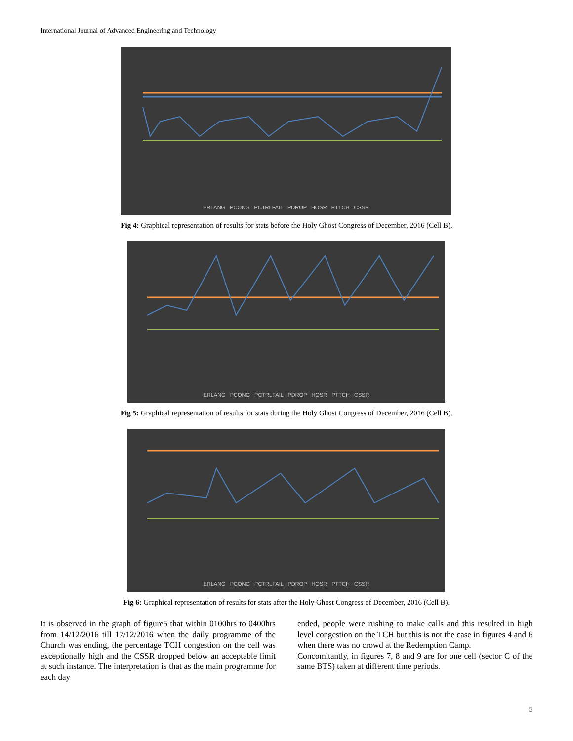International Journal of Advanced Engineering and Technology
ERLANG PCONG PCTRLFAIL PDROP HOSR PTTCH CSSR
Fig 4: Graphical representation of results for stats before the Holy Ghost Congress of December, 2016 (Cell B).
ERLANG PCONG PCTRLFAIL PDROP HOSR PTTCH CSSR
Fig 5: Graphical representation of results for stats during the Holy Ghost Congress of December, 2016 (Cell B).
ERLANG PCONG PCTRLFAIL PDROP HOSR PTTCH CSSR
Fig 6: Graphical representation of results for stats after the Holy Ghost Congress of December, 2016 (Cell B).
It is observed in the graph of figure5 that within 0100hrs to 0400hrs from 14/12/2016 till 17/12/2016 when the daily programme of the Church was ending, the percentage TCH congestion on the cell was exceptionally high and the CSSR dropped below an acceptable limit at such instance. The interpretation is that as the main programme for each day
ended, people were rushing to make calls and this resulted in high level congestion on the TCH but this is not the case in figures 4 and 6 when there was no crowd at the Redemption Camp.
Concomitantly, in figures 7, 8 and 9 are for one cell (sector C of the same BTS) taken at different time periods.
5